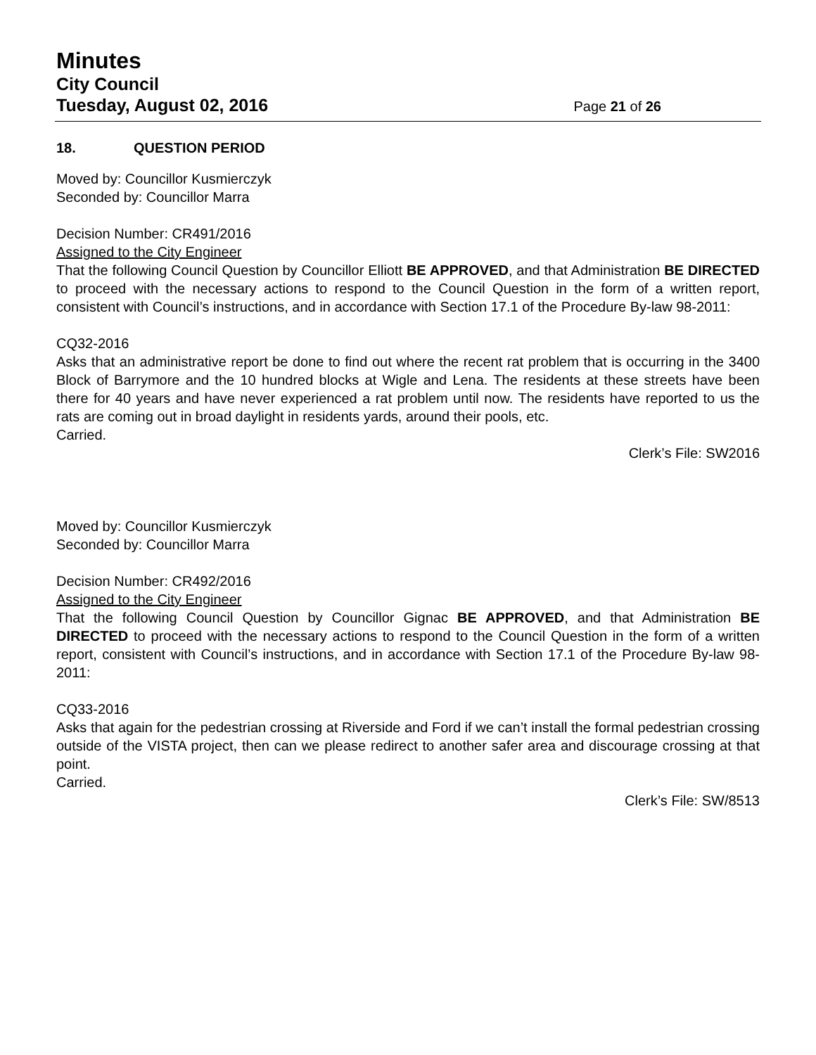Minutes
City Council
Tuesday, August 02, 2016 Page 21 of 26
18. QUESTION PERIOD
Moved by: Councillor Kusmierczyk
Seconded by: Councillor Marra
Decision Number: CR491/2016
Assigned to the City Engineer
That the following Council Question by Councillor Elliott BE APPROVED, and that Administration BE DIRECTED to proceed with the necessary actions to respond to the Council Question in the form of a written report, consistent with Council’s instructions, and in accordance with Section 17.1 of the Procedure By-law 98-2011:
CQ32-2016
Asks that an administrative report be done to find out where the recent rat problem that is occurring in the 3400 Block of Barrymore and the 10 hundred blocks at Wigle and Lena. The residents at these streets have been there for 40 years and have never experienced a rat problem until now. The residents have reported to us the rats are coming out in broad daylight in residents yards, around their pools, etc.
Carried.
Clerk’s File: SW2016
Moved by: Councillor Kusmierczyk
Seconded by: Councillor Marra
Decision Number: CR492/2016
Assigned to the City Engineer
That the following Council Question by Councillor Gignac BE APPROVED, and that Administration BE DIRECTED to proceed with the necessary actions to respond to the Council Question in the form of a written report, consistent with Council’s instructions, and in accordance with Section 17.1 of the Procedure By-law 98-2011:
CQ33-2016
Asks that again for the pedestrian crossing at Riverside and Ford if we can’t install the formal pedestrian crossing outside of the VISTA project, then can we please redirect to another safer area and discourage crossing at that point.
Carried.
Clerk’s File: SW/8513